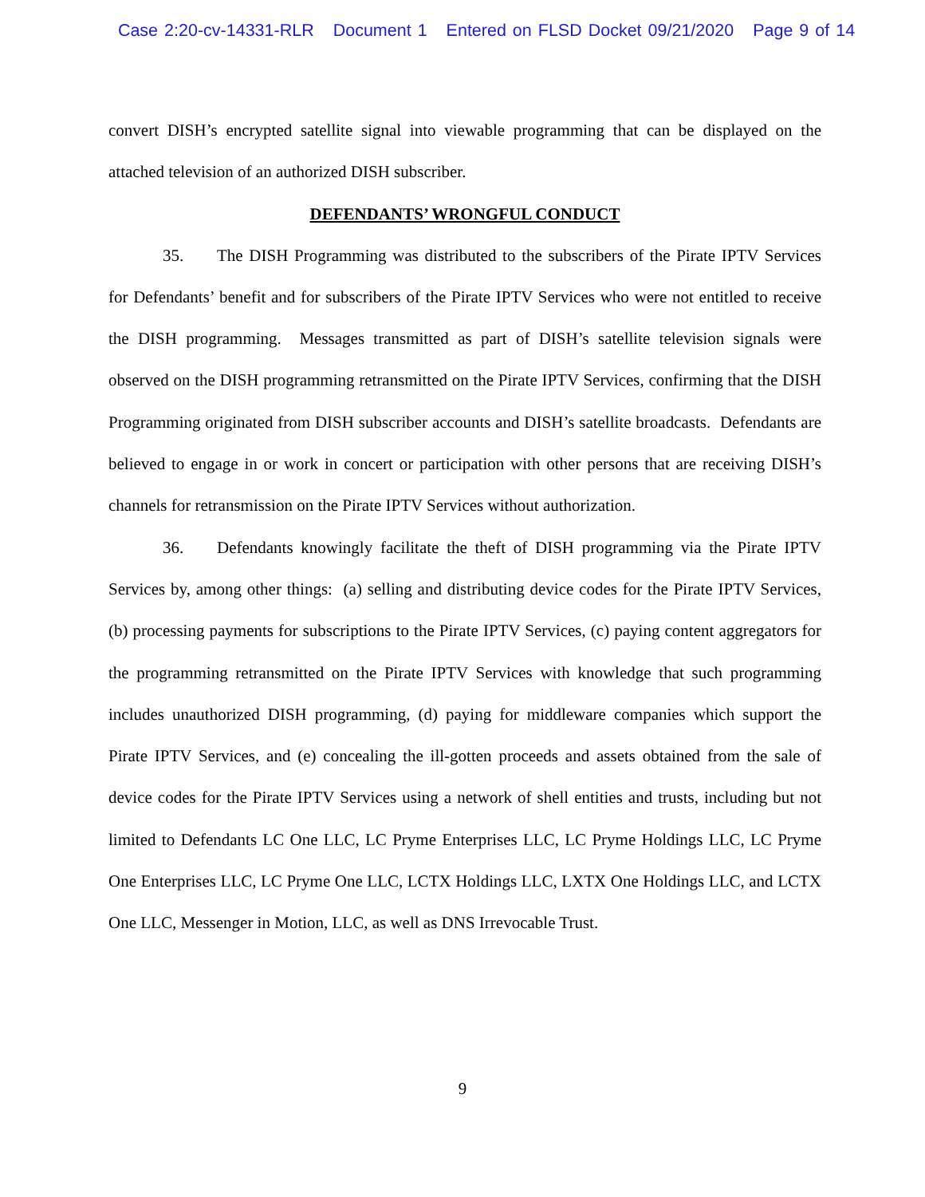Case 2:20-cv-14331-RLR Document 1 Entered on FLSD Docket 09/21/2020 Page 9 of 14
convert DISH’s encrypted satellite signal into viewable programming that can be displayed on the attached television of an authorized DISH subscriber.
DEFENDANTS’ WRONGFUL CONDUCT
35. The DISH Programming was distributed to the subscribers of the Pirate IPTV Services for Defendants’ benefit and for subscribers of the Pirate IPTV Services who were not entitled to receive the DISH programming. Messages transmitted as part of DISH’s satellite television signals were observed on the DISH programming retransmitted on the Pirate IPTV Services, confirming that the DISH Programming originated from DISH subscriber accounts and DISH’s satellite broadcasts. Defendants are believed to engage in or work in concert or participation with other persons that are receiving DISH’s channels for retransmission on the Pirate IPTV Services without authorization.
36. Defendants knowingly facilitate the theft of DISH programming via the Pirate IPTV Services by, among other things: (a) selling and distributing device codes for the Pirate IPTV Services, (b) processing payments for subscriptions to the Pirate IPTV Services, (c) paying content aggregators for the programming retransmitted on the Pirate IPTV Services with knowledge that such programming includes unauthorized DISH programming, (d) paying for middleware companies which support the Pirate IPTV Services, and (e) concealing the ill-gotten proceeds and assets obtained from the sale of device codes for the Pirate IPTV Services using a network of shell entities and trusts, including but not limited to Defendants LC One LLC, LC Pryme Enterprises LLC, LC Pryme Holdings LLC, LC Pryme One Enterprises LLC, LC Pryme One LLC, LCTX Holdings LLC, LXTX One Holdings LLC, and LCTX One LLC, Messenger in Motion, LLC, as well as DNS Irrevocable Trust.
9